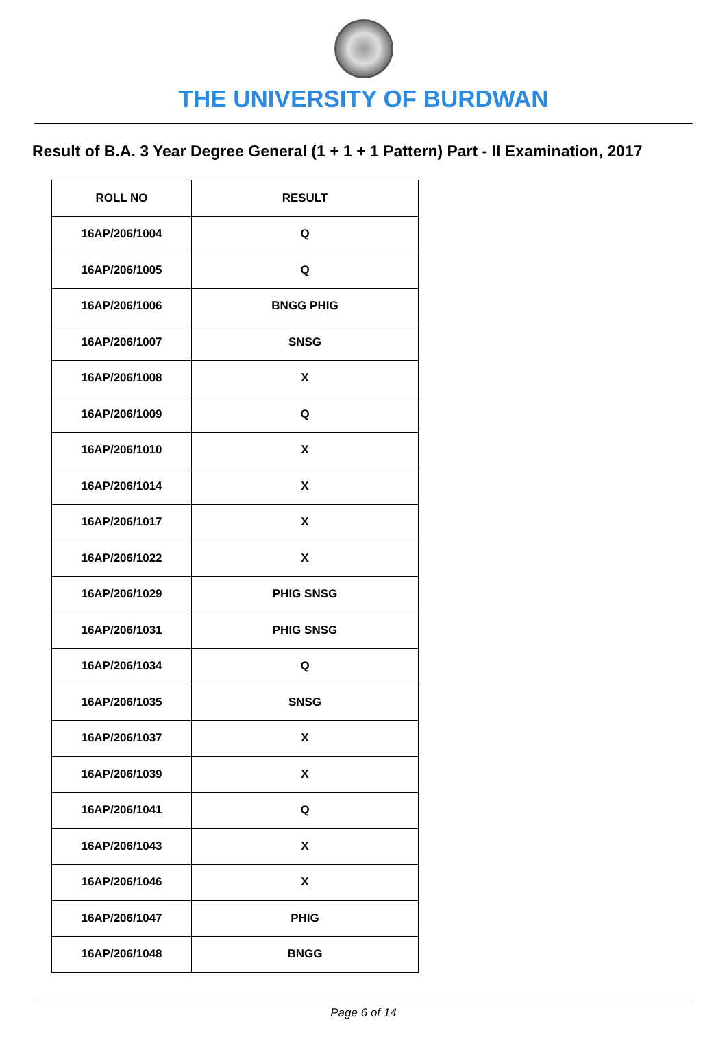THE UNIVERSITY OF BURDWAN
Result of B.A. 3 Year Degree General (1 + 1 + 1 Pattern) Part - II Examination, 2017
| ROLL NO | RESULT |
| --- | --- |
| 16AP/206/1004 | Q |
| 16AP/206/1005 | Q |
| 16AP/206/1006 | BNGG PHIG |
| 16AP/206/1007 | SNSG |
| 16AP/206/1008 | X |
| 16AP/206/1009 | Q |
| 16AP/206/1010 | X |
| 16AP/206/1014 | X |
| 16AP/206/1017 | X |
| 16AP/206/1022 | X |
| 16AP/206/1029 | PHIG SNSG |
| 16AP/206/1031 | PHIG SNSG |
| 16AP/206/1034 | Q |
| 16AP/206/1035 | SNSG |
| 16AP/206/1037 | X |
| 16AP/206/1039 | X |
| 16AP/206/1041 | Q |
| 16AP/206/1043 | X |
| 16AP/206/1046 | X |
| 16AP/206/1047 | PHIG |
| 16AP/206/1048 | BNGG |
Page 6 of 14